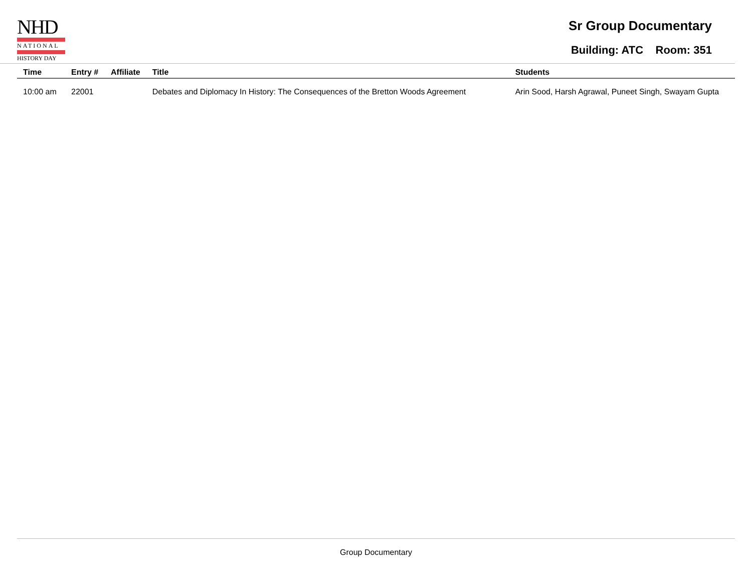NHD
NATIONAL
HISTORY DAY
Sr Group Documentary
Building: ATC Room: 351
| Time | Entry # | Affiliate | Title | Students |
| --- | --- | --- | --- | --- |
| 10:00 am | 22001 | | Debates and Diplomacy In History: The Consequences of the Bretton Woods Agreement | Arin Sood, Harsh Agrawal, Puneet Singh, Swayam Gupta |
Group Documentary